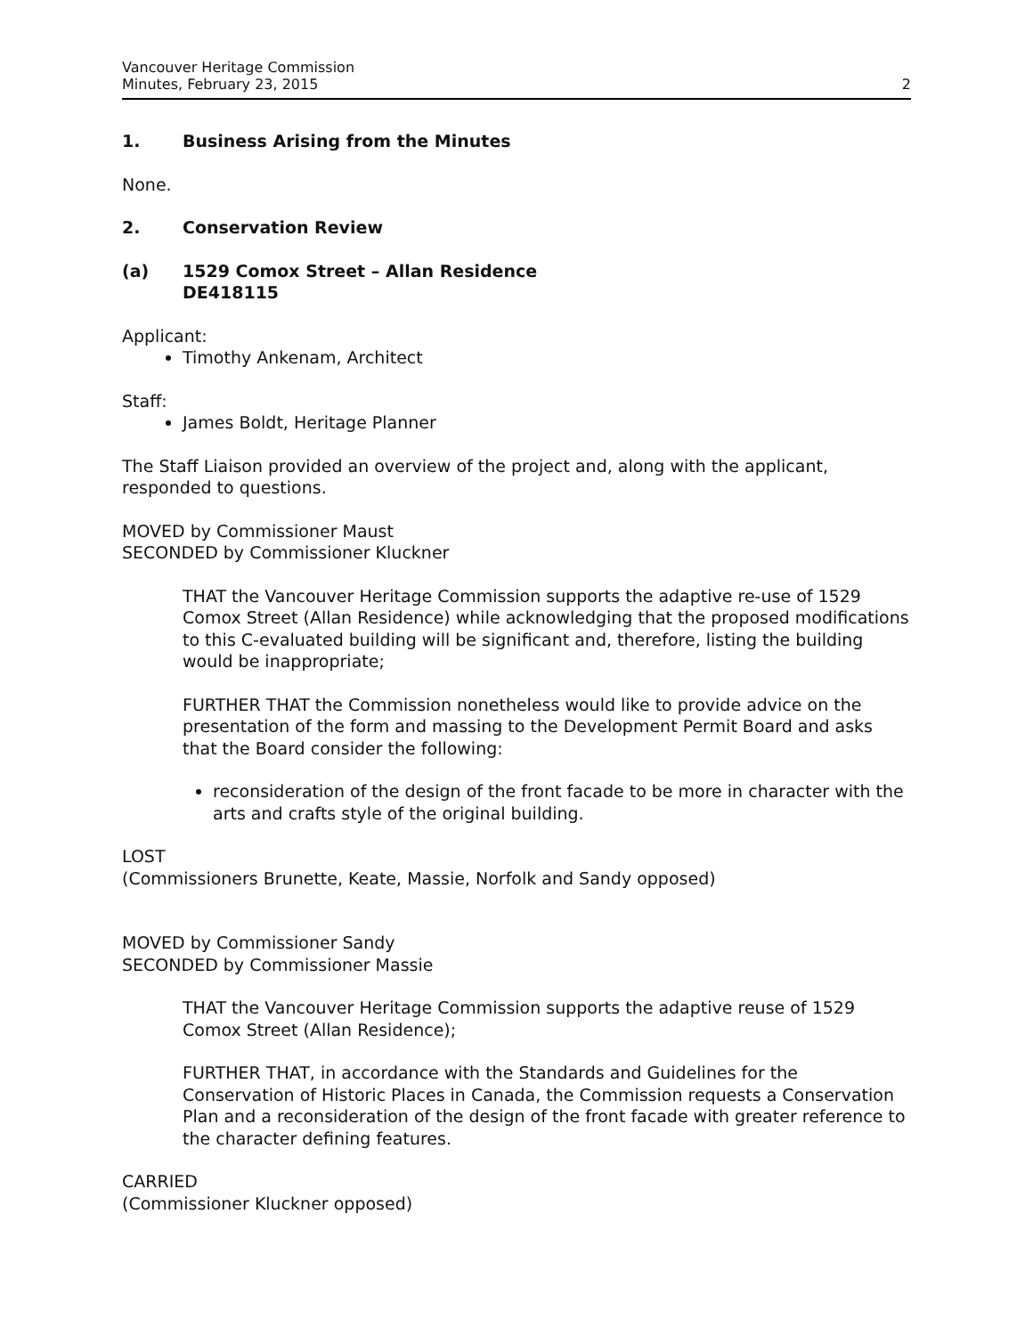Vancouver Heritage Commission
Minutes, February 23, 2015
2
1. Business Arising from the Minutes
None.
2. Conservation Review
(a) 1529 Comox Street – Allan Residence
DE418115
Applicant:
Timothy Ankenam, Architect
Staff:
James Boldt, Heritage Planner
The Staff Liaison provided an overview of the project and, along with the applicant, responded to questions.
MOVED by Commissioner Maust
SECONDED by Commissioner Kluckner
THAT the Vancouver Heritage Commission supports the adaptive re-use of 1529 Comox Street (Allan Residence) while acknowledging that the proposed modifications to this C-evaluated building will be significant and, therefore, listing the building would be inappropriate;
FURTHER THAT the Commission nonetheless would like to provide advice on the presentation of the form and massing to the Development Permit Board and asks that the Board consider the following:
reconsideration of the design of the front facade to be more in character with the arts and crafts style of the original building.
LOST
(Commissioners Brunette, Keate, Massie, Norfolk and Sandy opposed)
MOVED by Commissioner Sandy
SECONDED by Commissioner Massie
THAT the Vancouver Heritage Commission supports the adaptive reuse of 1529 Comox Street (Allan Residence);
FURTHER THAT, in accordance with the Standards and Guidelines for the Conservation of Historic Places in Canada, the Commission requests a Conservation Plan and a reconsideration of the design of the front facade with greater reference to the character defining features.
CARRIED
(Commissioner Kluckner opposed)